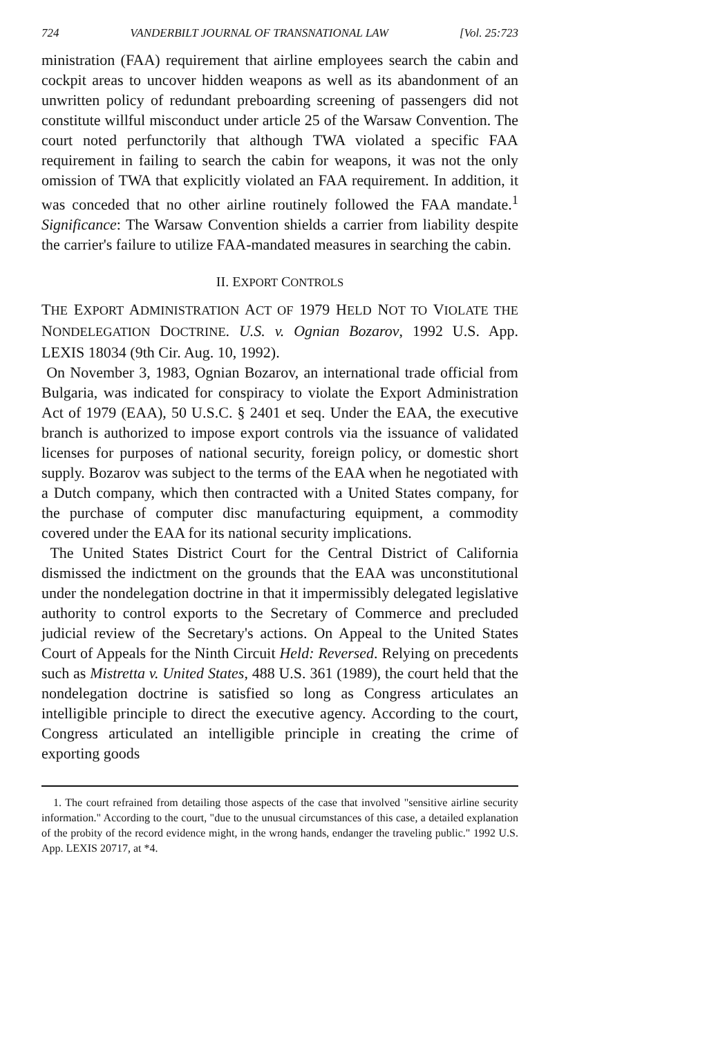724 VANDERBILT JOURNAL OF TRANSNATIONAL LAW [Vol. 25:723
ministration (FAA) requirement that airline employees search the cabin and cockpit areas to uncover hidden weapons as well as its abandonment of an unwritten policy of redundant preboarding screening of passengers did not constitute willful misconduct under article 25 of the Warsaw Convention. The court noted perfunctorily that although TWA violated a specific FAA requirement in failing to search the cabin for weapons, it was not the only omission of TWA that explicitly violated an FAA requirement. In addition, it was conceded that no other airline routinely followed the FAA mandate.<sup>1</sup> Significance: The Warsaw Convention shields a carrier from liability despite the carrier's failure to utilize FAA-mandated measures in searching the cabin.
II. EXPORT CONTROLS
THE EXPORT ADMINISTRATION ACT OF 1979 HELD NOT TO VIOLATE THE NONDELEGATION DOCTRINE. U.S. v. Ognian Bozarov, 1992 U.S. App. LEXIS 18034 (9th Cir. Aug. 10, 1992).
On November 3, 1983, Ognian Bozarov, an international trade official from Bulgaria, was indicated for conspiracy to violate the Export Administration Act of 1979 (EAA), 50 U.S.C. § 2401 et seq. Under the EAA, the executive branch is authorized to impose export controls via the issuance of validated licenses for purposes of national security, foreign policy, or domestic short supply. Bozarov was subject to the terms of the EAA when he negotiated with a Dutch company, which then contracted with a United States company, for the purchase of computer disc manufacturing equipment, a commodity covered under the EAA for its national security implications.
The United States District Court for the Central District of California dismissed the indictment on the grounds that the EAA was unconstitutional under the nondelegation doctrine in that it impermissibly delegated legislative authority to control exports to the Secretary of Commerce and precluded judicial review of the Secretary's actions. On Appeal to the United States Court of Appeals for the Ninth Circuit Held: Reversed. Relying on precedents such as Mistretta v. United States, 488 U.S. 361 (1989), the court held that the nondelegation doctrine is satisfied so long as Congress articulates an intelligible principle to direct the executive agency. According to the court, Congress articulated an intelligible principle in creating the crime of exporting goods
1. The court refrained from detailing those aspects of the case that involved "sensitive airline security information." According to the court, "due to the unusual circumstances of this case, a detailed explanation of the probity of the record evidence might, in the wrong hands, endanger the traveling public." 1992 U.S. App. LEXIS 20717, at *4.